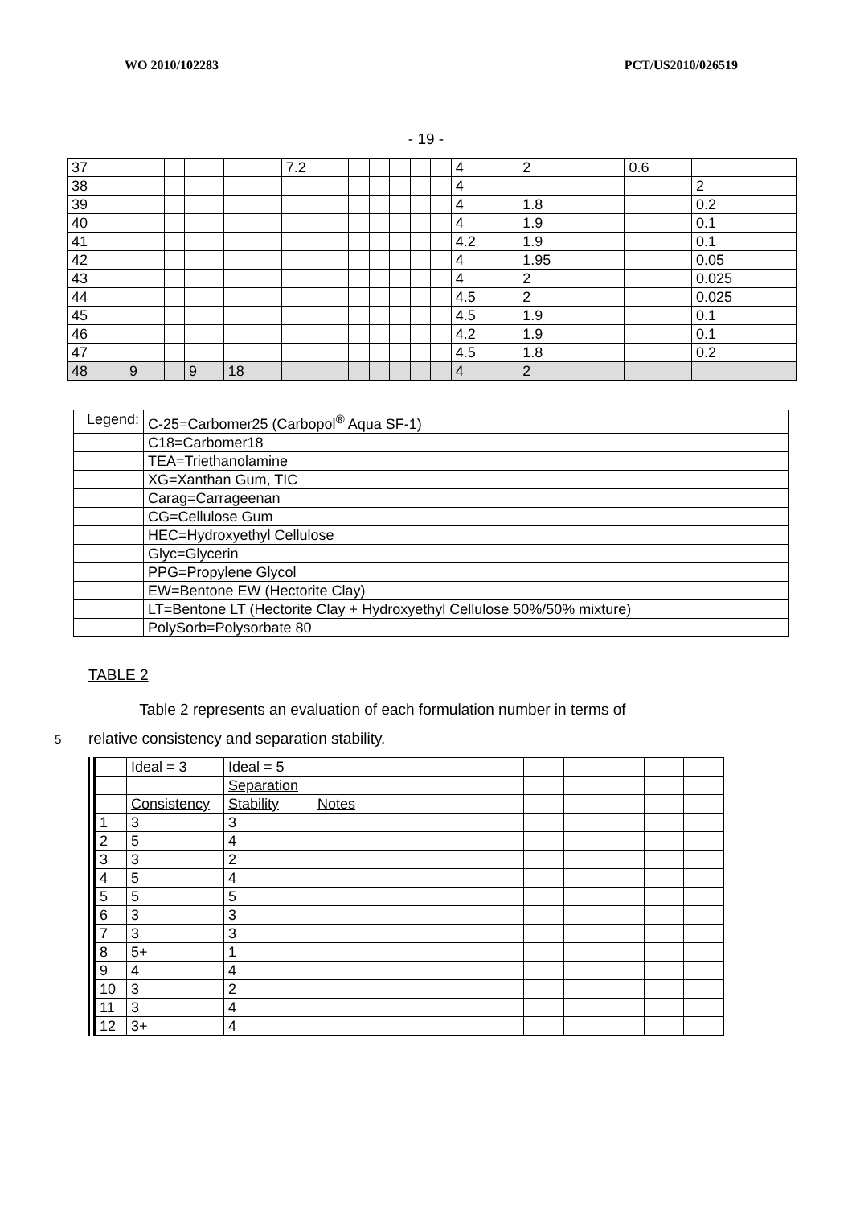WO 2010/102283 PCT/US2010/026519
- 19 -
| 37 | | | | | 7.2 | | | | | | 4 | 2 | | 0.6 | |
| 38 | | | | | | | | | | | 4 | | | | 2 |
| 39 | | | | | | | | | | | 4 | 1.8 | | | 0.2 |
| 40 | | | | | | | | | | | 4 | 1.9 | | | 0.1 |
| 41 | | | | | | | | | | | 4.2 | 1.9 | | | 0.1 |
| 42 | | | | | | | | | | | 4 | 1.95 | | | 0.05 |
| 43 | | | | | | | | | | | 4 | 2 | | | 0.025 |
| 44 | | | | | | | | | | | 4.5 | 2 | | | 0.025 |
| 45 | | | | | | | | | | | 4.5 | 1.9 | | | 0.1 |
| 46 | | | | | | | | | | | 4.2 | 1.9 | | | 0.1 |
| 47 | | | | | | | | | | | 4.5 | 1.8 | | | 0.2 |
| 48 | 9 | | 9 | 18 | | | | | | | 4 | 2 | | | |
| Legend: | C-25=Carbomer25 (Carbopol<sup>®</sup> Aqua SF-1) |
| | C18=Carbomer18 |
| | TEA=Triethanolamine |
| | XG=Xanthan Gum, TIC |
| | Carag=Carrageenan |
| | CG=Cellulose Gum |
| | HEC=Hydroxyethyl Cellulose |
| | Glyc=Glycerin |
| | PPG=Propylene Glycol |
| | EW=Bentone EW (Hectorite Clay) |
| | LT=Bentone LT (Hectorite Clay + Hydroxyethyl Cellulose 50%/50% mixture) |
| | PolySorb=Polysorbate 80 |
TABLE 2
Table 2 represents an evaluation of each formulation number in terms of
5 relative consistency and separation stability.
| | Ideal = 3 | Ideal = 5 | | | | | | | |
| | | Separation | | | | | | | |
| | Consistency | Stability | Notes | | | | | | |
| 1 | 3 | 3 | | | | | | | |
| 2 | 5 | 4 | | | | | | | |
| 3 | 3 | 2 | | | | | | | |
| 4 | 5 | 4 | | | | | | | |
| 5 | 5 | 5 | | | | | | | |
| 6 | 3 | 3 | | | | | | | |
| 7 | 3 | 3 | | | | | | | |
| 8 | 5+ | 1 | | | | | | | |
| 9 | 4 | 4 | | | | | | | |
| 10 | 3 | 2 | | | | | | | |
| 11 | 3 | 4 | | | | | | | |
| 12 | 3+ | 4 | | | | | | | |